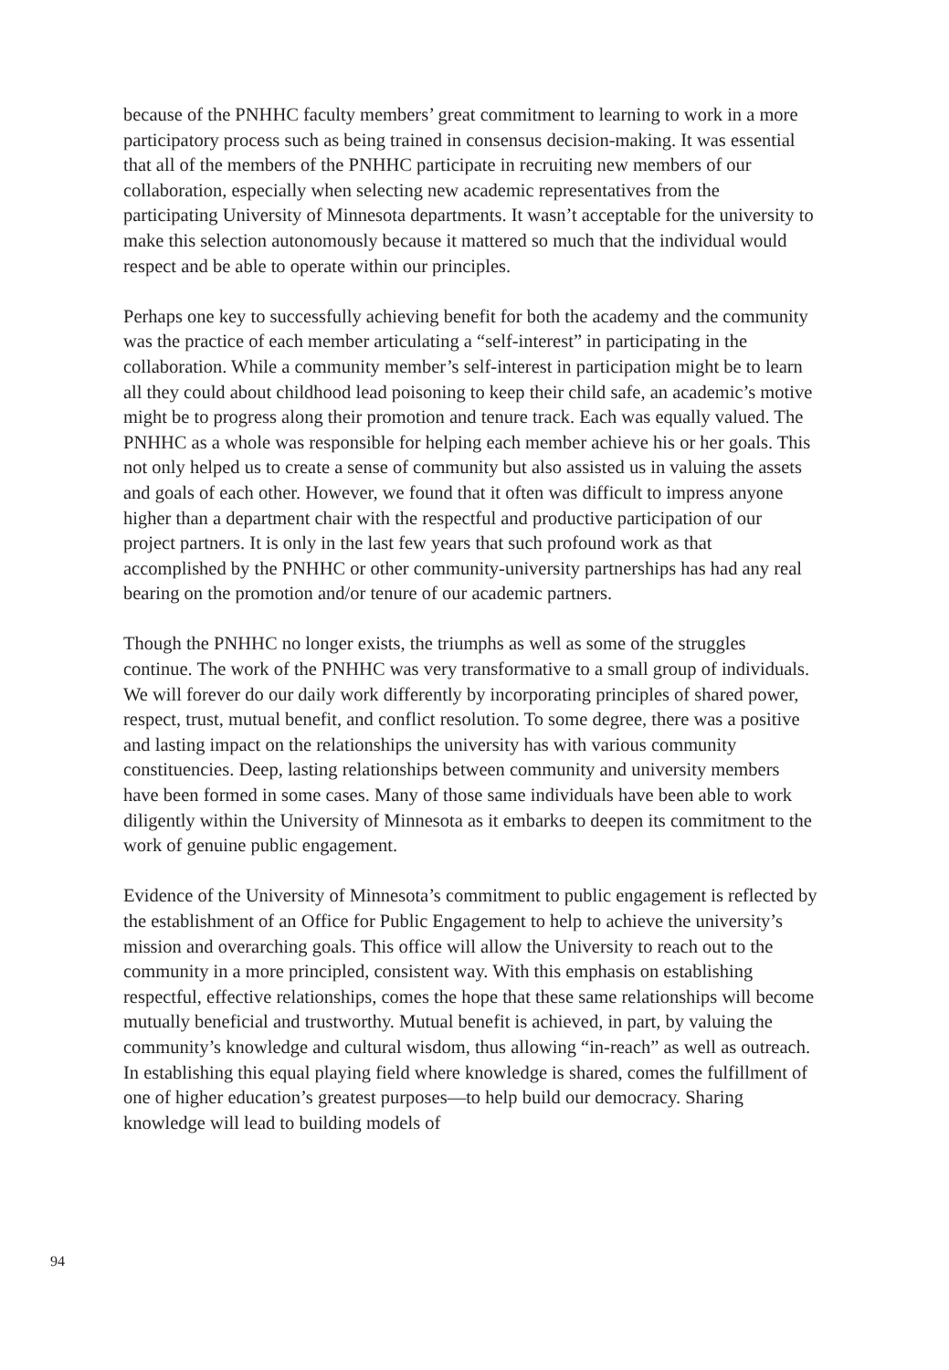because of the PNHHC faculty members’ great commitment to learning to work in a more participatory process such as being trained in consensus decision-making. It was essential that all of the members of the PNHHC participate in recruiting new members of our collaboration, especially when selecting new academic representatives from the participating University of Minnesota departments. It wasn’t acceptable for the university to make this selection autonomously because it mattered so much that the individual would respect and be able to operate within our principles.
Perhaps one key to successfully achieving benefit for both the academy and the community was the practice of each member articulating a “self-interest” in participating in the collaboration. While a community member’s self-interest in participation might be to learn all they could about childhood lead poisoning to keep their child safe, an academic’s motive might be to progress along their promotion and tenure track. Each was equally valued. The PNHHC as a whole was responsible for helping each member achieve his or her goals. This not only helped us to create a sense of community but also assisted us in valuing the assets and goals of each other. However, we found that it often was difficult to impress anyone higher than a department chair with the respectful and productive participation of our project partners. It is only in the last few years that such profound work as that accomplished by the PNHHC or other community-university partnerships has had any real bearing on the promotion and/or tenure of our academic partners.
Though the PNHHC no longer exists, the triumphs as well as some of the struggles continue. The work of the PNHHC was very transformative to a small group of individuals. We will forever do our daily work differently by incorporating principles of shared power, respect, trust, mutual benefit, and conflict resolution. To some degree, there was a positive and lasting impact on the relationships the university has with various community constituencies. Deep, lasting relationships between community and university members have been formed in some cases. Many of those same individuals have been able to work diligently within the University of Minnesota as it embarks to deepen its commitment to the work of genuine public engagement.
Evidence of the University of Minnesota’s commitment to public engagement is reflected by the establishment of an Office for Public Engagement to help to achieve the university’s mission and overarching goals. This office will allow the University to reach out to the community in a more principled, consistent way. With this emphasis on establishing respectful, effective relationships, comes the hope that these same relationships will become mutually beneficial and trustworthy. Mutual benefit is achieved, in part, by valuing the community’s knowledge and cultural wisdom, thus allowing “in-reach” as well as outreach. In establishing this equal playing field where knowledge is shared, comes the fulfillment of one of higher education’s greatest purposes—to help build our democracy. Sharing knowledge will lead to building models of
94